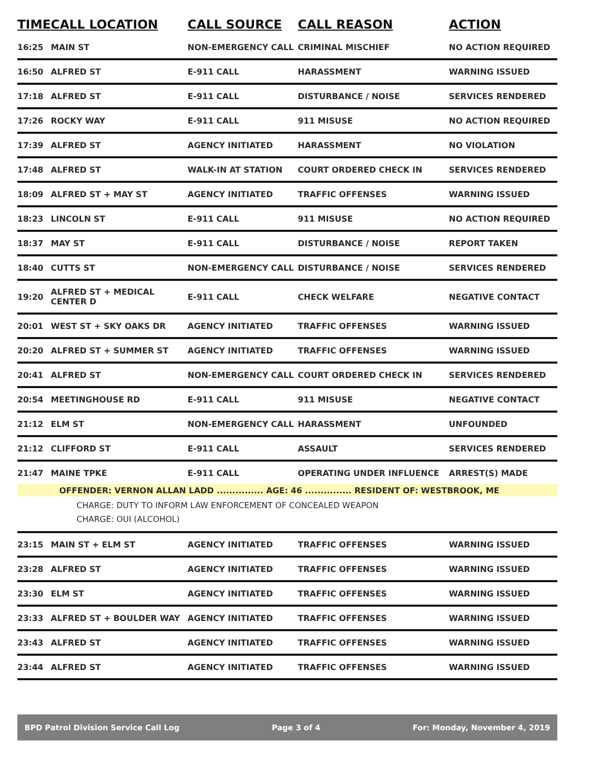| TIME | CALL LOCATION | CALL SOURCE | CALL REASON | ACTION |
| --- | --- | --- | --- | --- |
| 16:25 | MAIN ST | NON-EMERGENCY CALL | CRIMINAL MISCHIEF | NO ACTION REQUIRED |
| 16:50 | ALFRED ST | E-911 CALL | HARASSMENT | WARNING ISSUED |
| 17:18 | ALFRED ST | E-911 CALL | DISTURBANCE / NOISE | SERVICES RENDERED |
| 17:26 | ROCKY WAY | E-911 CALL | 911 MISUSE | NO ACTION REQUIRED |
| 17:39 | ALFRED ST | AGENCY INITIATED | HARASSMENT | NO VIOLATION |
| 17:48 | ALFRED ST | WALK-IN AT STATION | COURT ORDERED CHECK IN | SERVICES RENDERED |
| 18:09 | ALFRED ST + MAY ST | AGENCY INITIATED | TRAFFIC OFFENSES | WARNING ISSUED |
| 18:23 | LINCOLN ST | E-911 CALL | 911 MISUSE | NO ACTION REQUIRED |
| 18:37 | MAY ST | E-911 CALL | DISTURBANCE / NOISE | REPORT TAKEN |
| 18:40 | CUTTS ST | NON-EMERGENCY CALL | DISTURBANCE / NOISE | SERVICES RENDERED |
| 19:20 | ALFRED ST + MEDICAL CENTER D | E-911 CALL | CHECK WELFARE | NEGATIVE CONTACT |
| 20:01 | WEST ST + SKY OAKS DR | AGENCY INITIATED | TRAFFIC OFFENSES | WARNING ISSUED |
| 20:20 | ALFRED ST + SUMMER ST | AGENCY INITIATED | TRAFFIC OFFENSES | WARNING ISSUED |
| 20:41 | ALFRED ST | NON-EMERGENCY CALL | COURT ORDERED CHECK IN | SERVICES RENDERED |
| 20:54 | MEETINGHOUSE RD | E-911 CALL | 911 MISUSE | NEGATIVE CONTACT |
| 21:12 | ELM ST | NON-EMERGENCY CALL | HARASSMENT | UNFOUNDED |
| 21:12 | CLIFFORD ST | E-911 CALL | ASSAULT | SERVICES RENDERED |
| 21:47 | MAINE TPKE | E-911 CALL | OPERATING UNDER INFLUENCE | ARREST(S) MADE |
| OFFENDER: VERNON ALLAN LADD ............... AGE: 46 ............... RESIDENT OF: WESTBROOK, ME | | | | |
| CHARGE: DUTY TO INFORM LAW ENFORCEMENT OF CONCEALED WEAPON CHARGE: OUI (ALCOHOL) | | | | |
| 23:15 | MAIN ST + ELM ST | AGENCY INITIATED | TRAFFIC OFFENSES | WARNING ISSUED |
| 23:28 | ALFRED ST | AGENCY INITIATED | TRAFFIC OFFENSES | WARNING ISSUED |
| 23:30 | ELM ST | AGENCY INITIATED | TRAFFIC OFFENSES | WARNING ISSUED |
| 23:33 | ALFRED ST + BOULDER WAY | AGENCY INITIATED | TRAFFIC OFFENSES | WARNING ISSUED |
| 23:43 | ALFRED ST | AGENCY INITIATED | TRAFFIC OFFENSES | WARNING ISSUED |
| 23:44 | ALFRED ST | AGENCY INITIATED | TRAFFIC OFFENSES | WARNING ISSUED |
BPD Patrol Division Service Call Log Page 3 of 4 For: Monday, November 4, 2019